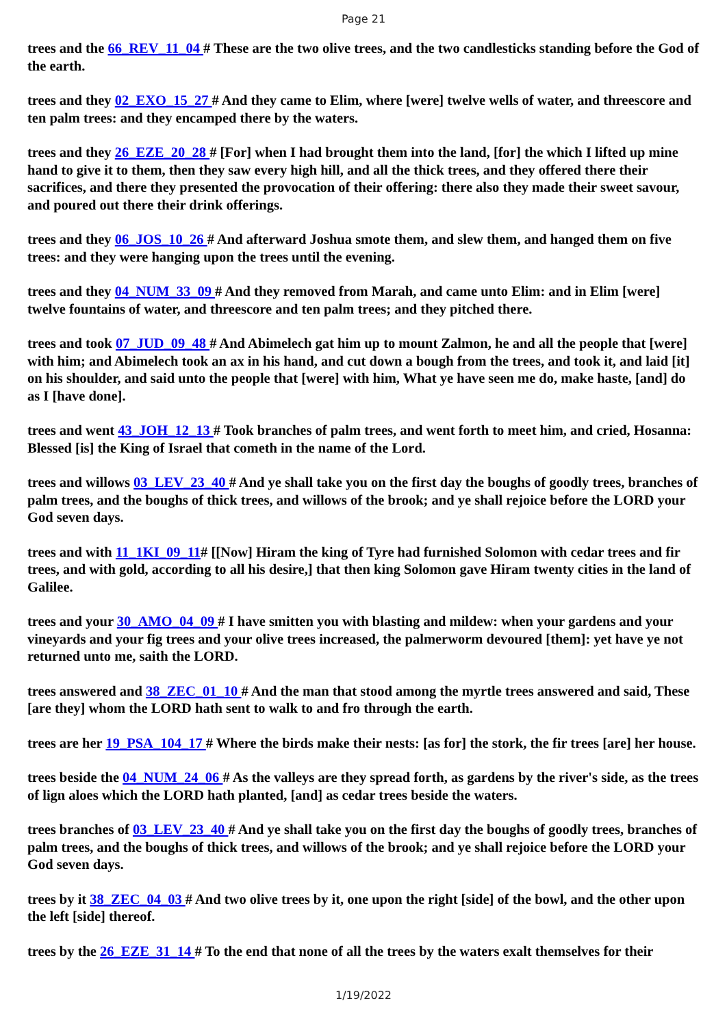Page 21
trees and the 66_REV_11_04 # These are the two olive trees, and the two candlesticks standing before the God of the earth.
trees and they 02_EXO_15_27 # And they came to Elim, where [were] twelve wells of water, and threescore and ten palm trees: and they encamped there by the waters.
trees and they 26_EZE_20_28 # [For] when I had brought them into the land, [for] the which I lifted up mine hand to give it to them, then they saw every high hill, and all the thick trees, and they offered there their sacrifices, and there they presented the provocation of their offering: there also they made their sweet savour, and poured out there their drink offerings.
trees and they 06_JOS_10_26 # And afterward Joshua smote them, and slew them, and hanged them on five trees: and they were hanging upon the trees until the evening.
trees and they 04_NUM_33_09 # And they removed from Marah, and came unto Elim: and in Elim [were] twelve fountains of water, and threescore and ten palm trees; and they pitched there.
trees and took 07_JUD_09_48 # And Abimelech gat him up to mount Zalmon, he and all the people that [were] with him; and Abimelech took an ax in his hand, and cut down a bough from the trees, and took it, and laid [it] on his shoulder, and said unto the people that [were] with him, What ye have seen me do, make haste, [and] do as I [have done].
trees and went 43_JOH_12_13 # Took branches of palm trees, and went forth to meet him, and cried, Hosanna: Blessed [is] the King of Israel that cometh in the name of the Lord.
trees and willows 03_LEV_23_40 # And ye shall take you on the first day the boughs of goodly trees, branches of palm trees, and the boughs of thick trees, and willows of the brook; and ye shall rejoice before the LORD your God seven days.
trees and with 11_1KI_09_11# [[Now] Hiram the king of Tyre had furnished Solomon with cedar trees and fir trees, and with gold, according to all his desire,] that then king Solomon gave Hiram twenty cities in the land of Galilee.
trees and your 30_AMO_04_09 # I have smitten you with blasting and mildew: when your gardens and your vineyards and your fig trees and your olive trees increased, the palmerworm devoured [them]: yet have ye not returned unto me, saith the LORD.
trees answered and 38_ZEC_01_10 # And the man that stood among the myrtle trees answered and said, These [are they] whom the LORD hath sent to walk to and fro through the earth.
trees are her 19_PSA_104_17 # Where the birds make their nests: [as for] the stork, the fir trees [are] her house.
trees beside the 04_NUM_24_06 # As the valleys are they spread forth, as gardens by the river's side, as the trees of lign aloes which the LORD hath planted, [and] as cedar trees beside the waters.
trees branches of 03_LEV_23_40 # And ye shall take you on the first day the boughs of goodly trees, branches of palm trees, and the boughs of thick trees, and willows of the brook; and ye shall rejoice before the LORD your God seven days.
trees by it 38_ZEC_04_03 # And two olive trees by it, one upon the right [side] of the bowl, and the other upon the left [side] thereof.
trees by the 26_EZE_31_14 # To the end that none of all the trees by the waters exalt themselves for their
1/19/2022